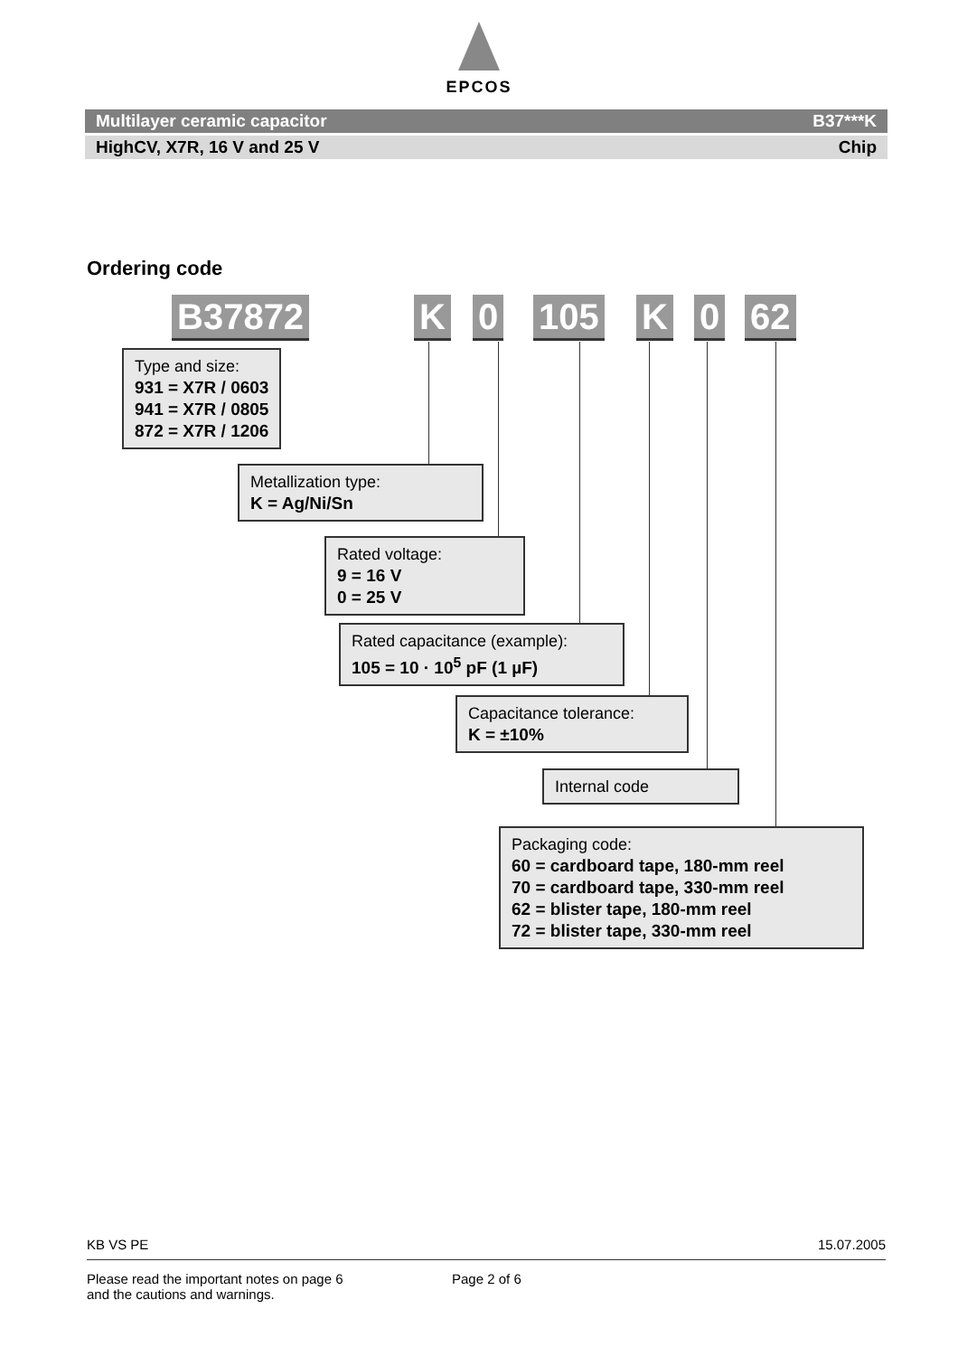EPCOS
Multilayer ceramic capacitor B37***K
HighCV, X7R, 16 V and 25 V Chip
Ordering code
B37872 K 0 105 K 0 62
Type and size:
931 = X7R / 0603
941 = X7R / 0805
872 = X7R / 1206
Metallization type:
K = Ag/Ni/Sn
Rated voltage:
9 = 16 V
0 = 25 V
Rated capacitance (example):
105 = 10 · 10<sup>5</sup> pF (1 µF)
Capacitance tolerance:
K = ±10%
Internal code
Packaging code:
60 = cardboard tape, 180-mm reel
70 = cardboard tape, 330-mm reel
62 = blister tape, 180-mm reel
72 = blister tape, 330-mm reel
KB VS PE 15.07.2005
Please read the important notes on page 6
and the cautions and warnings. Page 2 of 6